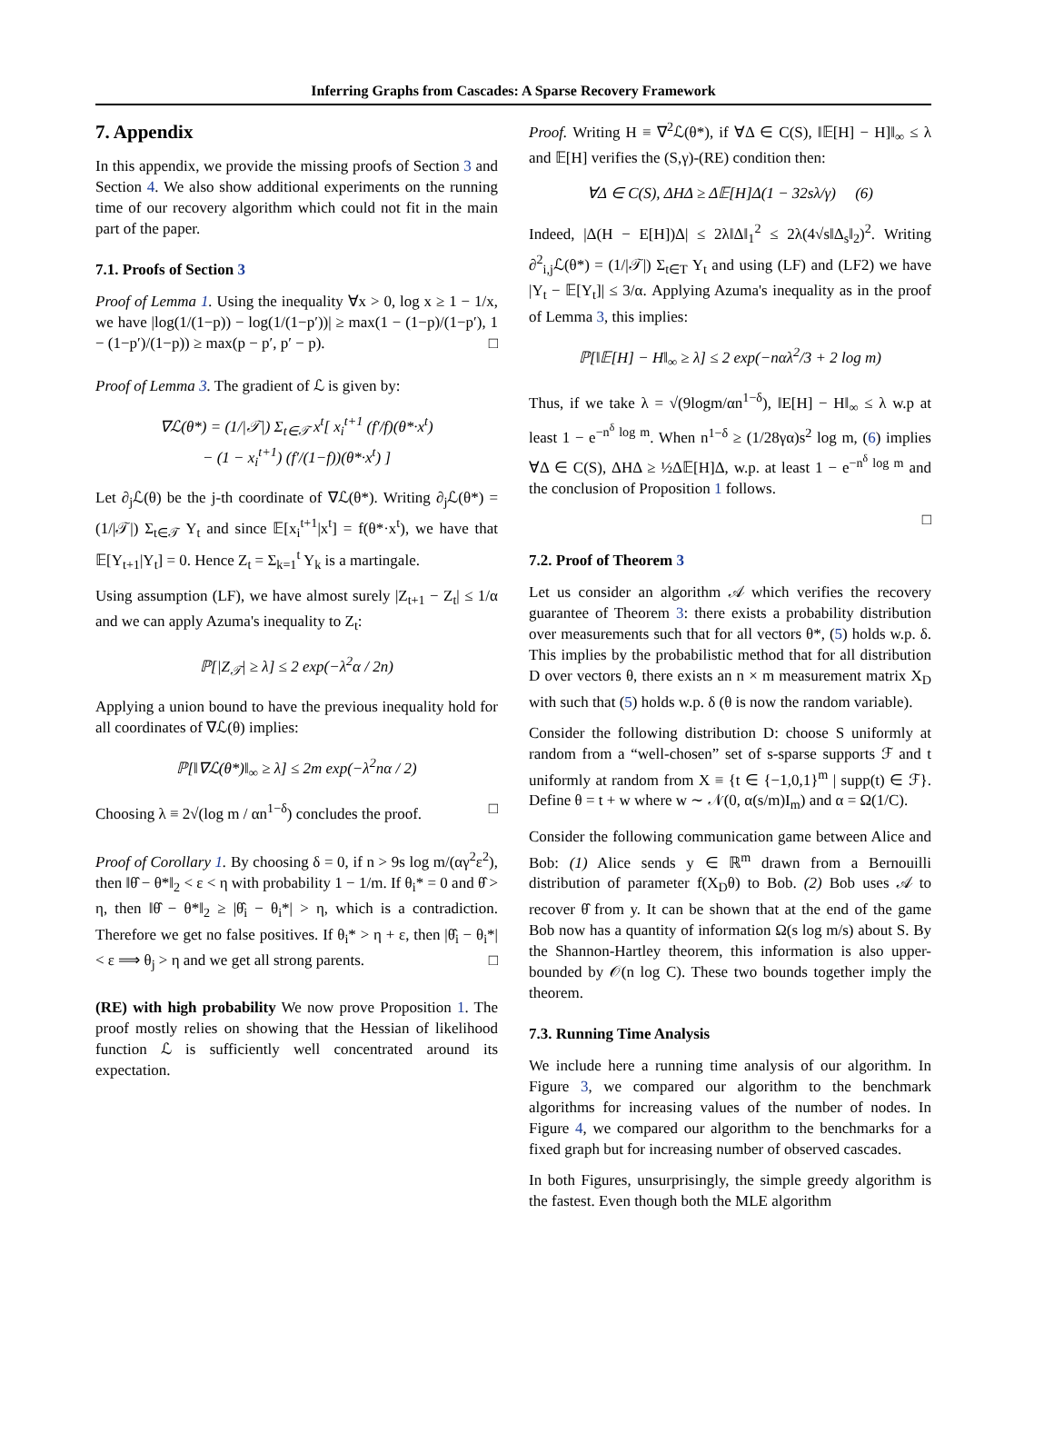Inferring Graphs from Cascades: A Sparse Recovery Framework
7. Appendix
In this appendix, we provide the missing proofs of Section 3 and Section 4. We also show additional experiments on the running time of our recovery algorithm which could not fit in the main part of the paper.
7.1. Proofs of Section 3
Proof of Lemma 1. Using the inequality ∀x > 0, log x ≥ 1 − 1/x, we have |log(1/(1−p)) − log(1/(1−p′))| ≥ max(1 − (1−p)/(1−p′), 1 − (1−p′)/(1−p)) ≥ max(p − p′, p′ − p). □
Proof of Lemma 3. The gradient of ℒ is given by:
∇ℒ(θ*) = (1/|𝒯|) Σ<sub>t∈𝒯</sub> x<sup>t</sup>[ x<sub>i</sub><sup>t+1</sup> (f′/f)(θ*·x<sup>t</sup>)
− (1 − x<sub>i</sub><sup>t+1</sup>) (f′/(1−f))(θ*·x<sup>t</sup>) ]
Let ∂<sub>j</sub>ℒ(θ) be the j-th coordinate of ∇ℒ(θ*). Writing ∂<sub>j</sub>ℒ(θ*) = (1/|𝒯|) Σ<sub>t∈𝒯</sub> Y<sub>t</sub> and since 𝔼[x<sub>i</sub><sup>t+1</sup>|x<sup>t</sup>] = f(θ*·x<sup>t</sup>), we have that 𝔼[Y<sub>t+1</sub>|Y<sub>t</sub>] = 0. Hence Z<sub>t</sub> = Σ<sub>k=1</sub><sup>t</sup> Y<sub>k</sub> is a martingale.
Using assumption (LF), we have almost surely |Z<sub>t+1</sub> − Z<sub>t</sub>| ≤ 1/α and we can apply Azuma's inequality to Z<sub>t</sub>:
ℙ[|Z<sub>𝒯</sub>| ≥ λ] ≤ 2 exp(−λ<sup>2</sup>α / 2n)
Applying a union bound to have the previous inequality hold for all coordinates of ∇ℒ(θ) implies:
ℙ[‖∇ℒ(θ*)‖<sub>∞</sub> ≥ λ] ≤ 2m exp(−λ<sup>2</sup>nα / 2)
Choosing λ ≡ 2√(log m / αn<sup>1−δ</sup>) concludes the proof. □
Proof of Corollary 1. By choosing δ = 0, if n > 9s log m/(αγ<sup>2</sup>ε<sup>2</sup>), then ‖θ̂ − θ*‖<sub>2</sub> < ε < η with probability 1 − 1/m. If θ<sub>i</sub>* = 0 and θ̂ > η, then ‖θ̂ − θ*‖<sub>2</sub> ≥ |θ̂<sub>i</sub> − θ<sub>i</sub>*| > η, which is a contradiction. Therefore we get no false positives. If θ<sub>i</sub>* > η + ε, then |θ̂<sub>i</sub> − θ<sub>i</sub>*| < ε ⟹ θ<sub>j</sub> > η and we get all strong parents. □
(RE) with high probability We now prove Proposition 1. The proof mostly relies on showing that the Hessian of likelihood function ℒ is sufficiently well concentrated around its expectation.
Proof. Writing H ≡ ∇<sup>2</sup>ℒ(θ*), if ∀Δ ∈ C(S), ‖𝔼[H] − H]‖<sub>∞</sub> ≤ λ and 𝔼[H] verifies the (S,γ)-(RE) condition then:
∀Δ ∈ C(S), ΔHΔ ≥ Δ𝔼[H]Δ(1 − 32sλ/γ) (6)
Indeed, |Δ(H − E[H])Δ| ≤ 2λ‖Δ‖<sub>1</sub><sup>2</sup> ≤ 2λ(4√s‖Δ<sub>s</sub>‖<sub>2</sub>)<sup>2</sup>. Writing ∂<sup>2</sup><sub>i,j</sub>ℒ(θ*) = (1/|𝒯|) Σ<sub>t∈T</sub> Y<sub>t</sub> and using (LF) and (LF2) we have |Y<sub>t</sub> − 𝔼[Y<sub>t</sub>]| ≤ 3/α. Applying Azuma's inequality as in the proof of Lemma 3, this implies:
ℙ[‖𝔼[H] − H‖<sub>∞</sub> ≥ λ] ≤ 2 exp(−nαλ<sup>2</sup>/3 + 2 log m)
Thus, if we take λ = √(9logm/αn<sup>1−δ</sup>), ‖E[H] − H‖<sub>∞</sub> ≤ λ w.p at least 1 − e<sup>−n<sup>δ</sup> log m</sup>. When n<sup>1−δ</sup> ≥ (1/28γα)s<sup>2</sup> log m, (6) implies ∀Δ ∈ C(S), ΔHΔ ≥ ½Δ𝔼[H]Δ, w.p. at least 1 − e<sup>−n<sup>δ</sup> log m</sup> and the conclusion of Proposition 1 follows.
□
7.2. Proof of Theorem 3
Let us consider an algorithm 𝒜 which verifies the recovery guarantee of Theorem 3: there exists a probability distribution over measurements such that for all vectors θ*, (5) holds w.p. δ. This implies by the probabilistic method that for all distribution D over vectors θ, there exists an n × m measurement matrix X<sub>D</sub> with such that (5) holds w.p. δ (θ is now the random variable).
Consider the following distribution D: choose S uniformly at random from a “well-chosen” set of s-sparse supports ℱ and t uniformly at random from X ≡ {t ∈ {−1,0,1}<sup>m</sup> | supp(t) ∈ ℱ}. Define θ = t + w where w ∼ 𝒩(0, α(s/m)I<sub>m</sub>) and α = Ω(1/C).
Consider the following communication game between Alice and Bob: (1) Alice sends y ∈ ℝ<sup>m</sup> drawn from a Bernouilli distribution of parameter f(X<sub>D</sub>θ) to Bob. (2) Bob uses 𝒜 to recover θ̂ from y. It can be shown that at the end of the game Bob now has a quantity of information Ω(s log m/s) about S. By the Shannon-Hartley theorem, this information is also upper-bounded by 𝒪(n log C). These two bounds together imply the theorem.
7.3. Running Time Analysis
We include here a running time analysis of our algorithm. In Figure 3, we compared our algorithm to the benchmark algorithms for increasing values of the number of nodes. In Figure 4, we compared our algorithm to the benchmarks for a fixed graph but for increasing number of observed cascades.
In both Figures, unsurprisingly, the simple greedy algorithm is the fastest. Even though both the MLE algorithm